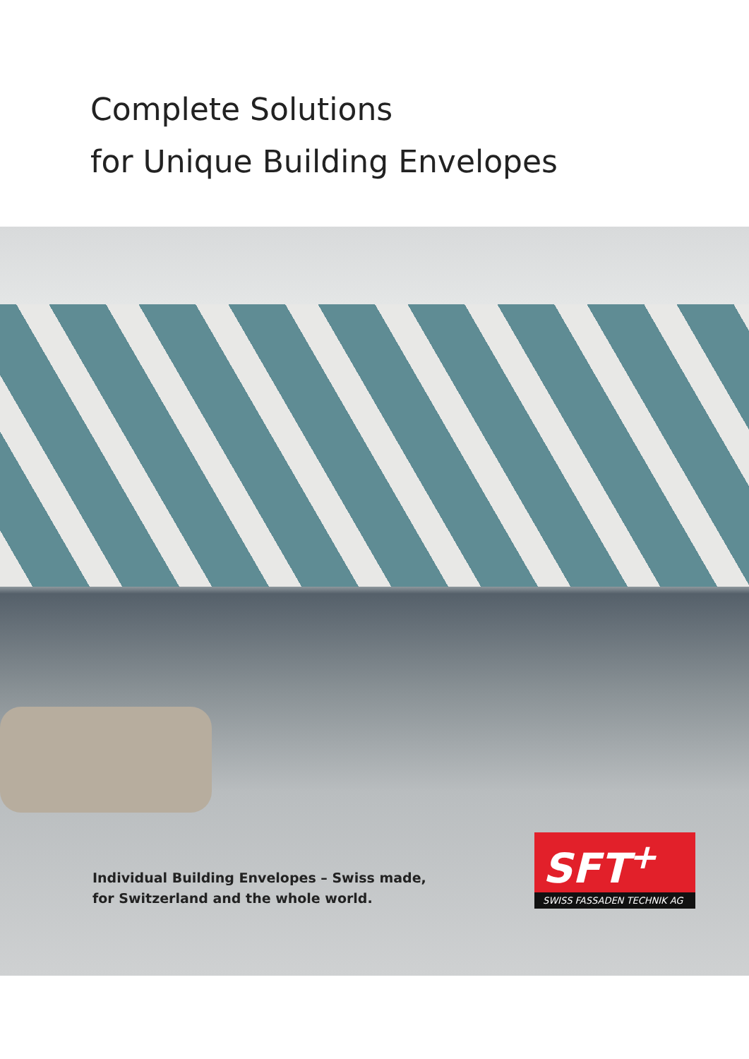Complete Solutions
for Unique Building Envelopes
Individual Building Envelopes – Swiss made,
for Switzerland and the whole world.
SFT<sup>+</sup>
SWISS FASSADEN TECHNIK AG